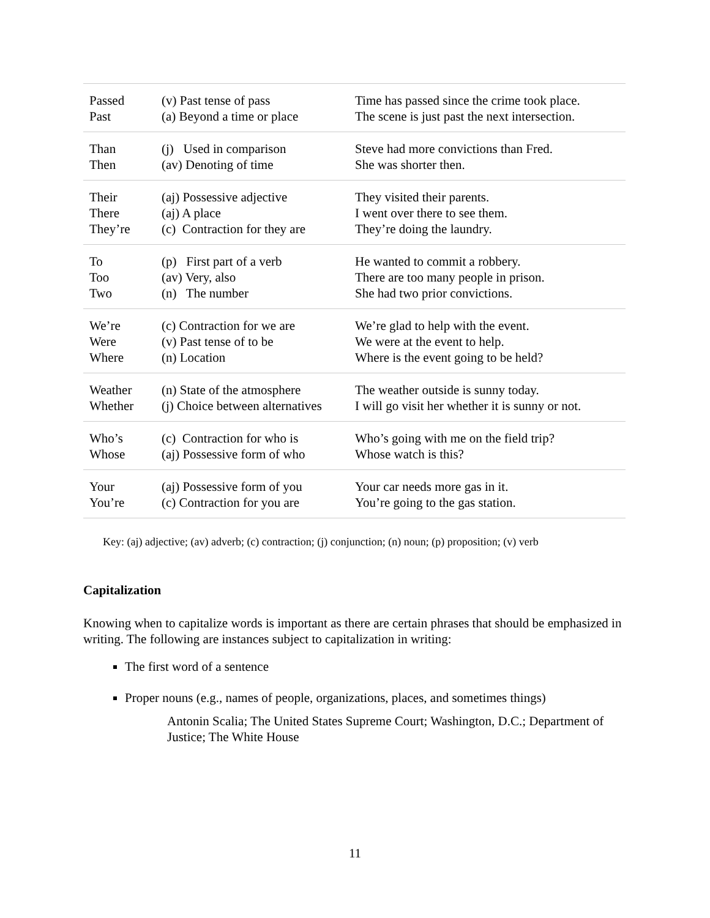| Passed Past | (v) Past tense of pass (a) Beyond a time or place | Time has passed since the crime took place. The scene is just past the next intersection. |
| Than Then | (j) Used in comparison (av) Denoting of time | Steve had more convictions than Fred. She was shorter then. |
| Their There They’re | (aj) Possessive adjective (aj) A place (c) Contraction for they are | They visited their parents. I went over there to see them. They’re doing the laundry. |
| To Too Two | (p) First part of a verb (av) Very, also (n) The number | He wanted to commit a robbery. There are too many people in prison. She had two prior convictions. |
| We’re Were Where | (c) Contraction for we are (v) Past tense of to be (n) Location | We’re glad to help with the event. We were at the event to help. Where is the event going to be held? |
| Weather Whether | (n) State of the atmosphere (j) Choice between alternatives | The weather outside is sunny today. I will go visit her whether it is sunny or not. |
| Who’s Whose | (c) Contraction for who is (aj) Possessive form of who | Who’s going with me on the field trip? Whose watch is this? |
| Your You’re | (aj) Possessive form of you (c) Contraction for you are | Your car needs more gas in it. You’re going to the gas station. |
Key: (aj) adjective; (av) adverb; (c) contraction; (j) conjunction; (n) noun; (p) proposition; (v) verb
Capitalization
Knowing when to capitalize words is important as there are certain phrases that should be emphasized in writing. The following are instances subject to capitalization in writing:
The first word of a sentence
Proper nouns (e.g., names of people, organizations, places, and sometimes things)
Antonin Scalia; The United States Supreme Court; Washington, D.C.; Department of Justice; The White House
11